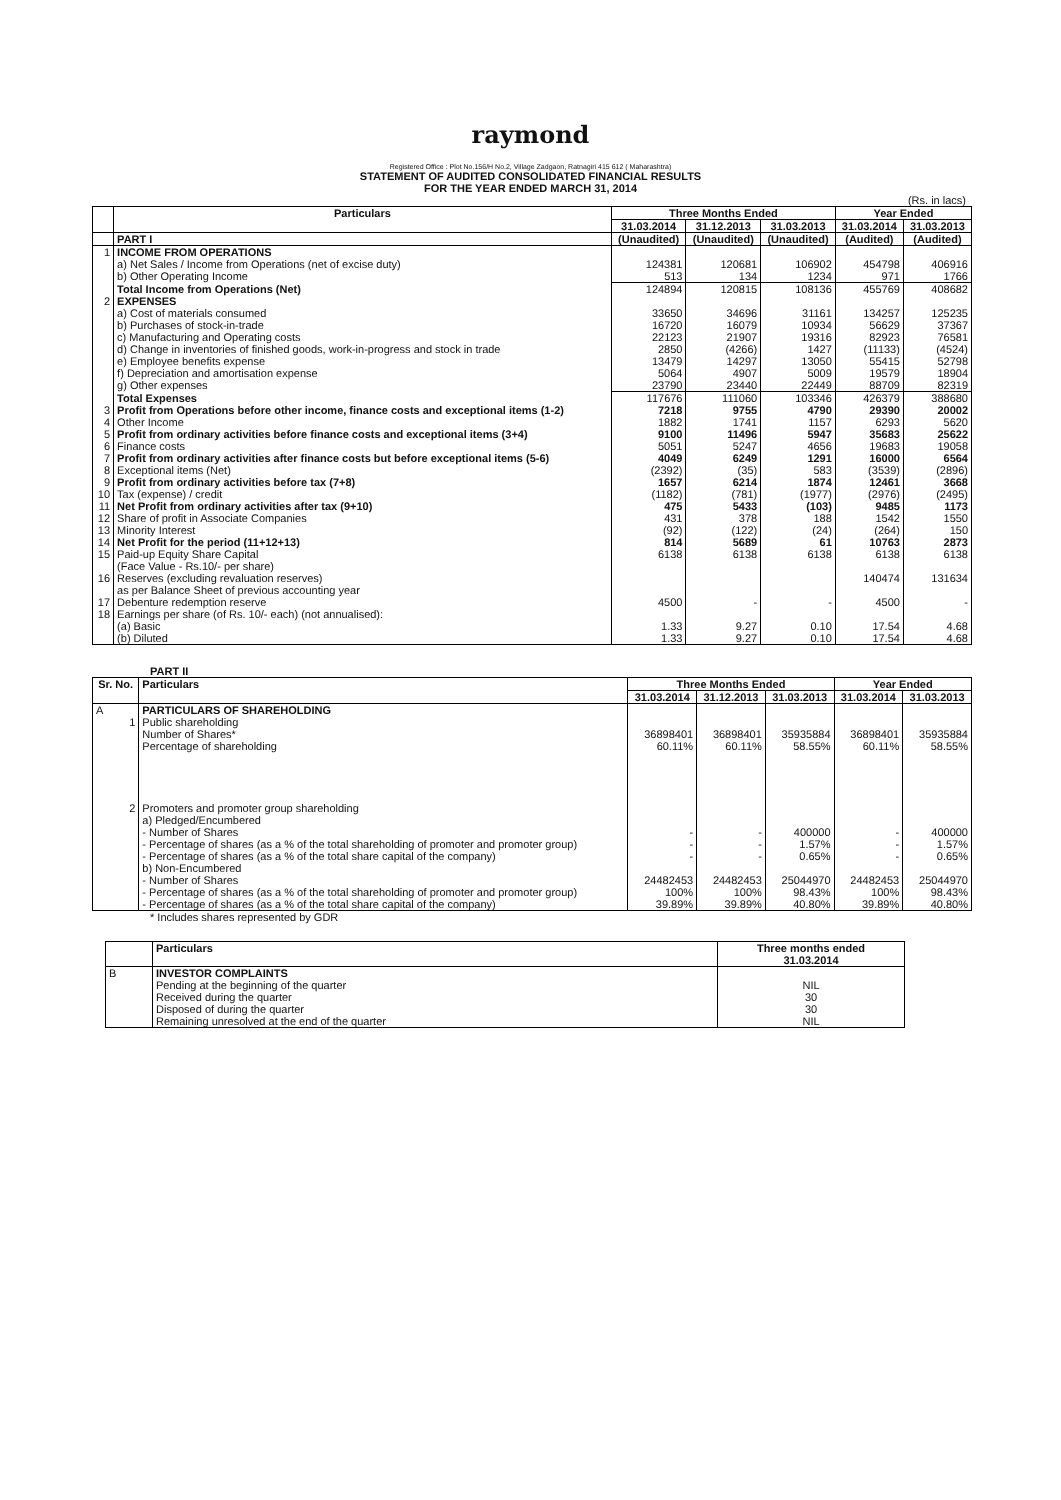raymond
Registered Office : Plot No.156/H No.2, Village Zadgaon, Ratnagiri 415 612 ( Maharashtra)
STATEMENT OF AUDITED CONSOLIDATED FINANCIAL RESULTS
FOR THE YEAR ENDED MARCH 31, 2014
(Rs. in lacs)
| | Particulars | Three Months Ended | | | Year Ended | |
| --- | --- | --- | --- | --- | --- | --- |
| | | 31.03.2014 | 31.12.2013 | 31.03.2013 | 31.03.2014 | 31.03.2013 |
| | PART I | (Unaudited) | (Unaudited) | (Unaudited) | (Audited) | (Audited) |
| 1 | INCOME FROM OPERATIONS | | | | | |
| | a) Net Sales / Income from Operations (net of excise duty) | 124381 | 120681 | 106902 | 454798 | 406916 |
| | b) Other Operating Income | 513 | 134 | 1234 | 971 | 1766 |
| | Total Income from Operations (Net) | 124894 | 120815 | 108136 | 455769 | 408682 |
| 2 | EXPENSES | | | | | |
| | a) Cost of materials consumed | 33650 | 34696 | 31161 | 134257 | 125235 |
| | b) Purchases of stock-in-trade | 16720 | 16079 | 10934 | 56629 | 37367 |
| | c) Manufacturing and Operating costs | 22123 | 21907 | 19316 | 82923 | 76581 |
| | d) Change in inventories of finished goods, work-in-progress and stock in trade | 2850 | (4266) | 1427 | (11133) | (4524) |
| | e) Employee benefits expense | 13479 | 14297 | 13050 | 55415 | 52798 |
| | f) Depreciation and amortisation expense | 5064 | 4907 | 5009 | 19579 | 18904 |
| | g) Other expenses | 23790 | 23440 | 22449 | 88709 | 82319 |
| | Total Expenses | 117676 | 111060 | 103346 | 426379 | 388680 |
| 3 | Profit from Operations before other income, finance costs and exceptional items (1-2) | 7218 | 9755 | 4790 | 29390 | 20002 |
| 4 | Other Income | 1882 | 1741 | 1157 | 6293 | 5620 |
| 5 | Profit from ordinary activities before finance costs and exceptional items (3+4) | 9100 | 11496 | 5947 | 35683 | 25622 |
| 6 | Finance costs | 5051 | 5247 | 4656 | 19683 | 19058 |
| 7 | Profit from ordinary activities after finance costs but before exceptional items (5-6) | 4049 | 6249 | 1291 | 16000 | 6564 |
| 8 | Exceptional items (Net) | (2392) | (35) | 583 | (3539) | (2896) |
| 9 | Profit from ordinary activities before tax (7+8) | 1657 | 6214 | 1874 | 12461 | 3668 |
| 10 | Tax (expense) / credit | (1182) | (781) | (1977) | (2976) | (2495) |
| 11 | Net Profit from ordinary activities after tax (9+10) | 475 | 5433 | (103) | 9485 | 1173 |
| 12 | Share of profit in Associate Companies | 431 | 378 | 188 | 1542 | 1550 |
| 13 | Minority Interest | (92) | (122) | (24) | (264) | 150 |
| 14 | Net Profit for the period (11+12+13) | 814 | 5689 | 61 | 10763 | 2873 |
| 15 | Paid-up Equity Share Capital (Face Value - Rs.10/- per share) | 6138 | 6138 | 6138 | 6138 | 6138 |
| 16 | Reserves (excluding revaluation reserves) as per Balance Sheet of previous accounting year | | | | 140474 | 131634 |
| 17 | Debenture redemption reserve | 4500 | - | - | 4500 | - |
| 18 | Earnings per share (of Rs. 10/- each) (not annualised): | | | | | |
| | (a) Basic | 1.33 | 9.27 | 0.10 | 17.54 | 4.68 |
| | (b) Diluted | 1.33 | 9.27 | 0.10 | 17.54 | 4.68 |
PART II
| Sr. No. | Particulars | Three Months Ended | | | Year Ended | |
| --- | --- | --- | --- | --- | --- | --- |
| | | 31.03.2014 | 31.12.2013 | 31.03.2013 | 31.03.2014 | 31.03.2013 |
| A | PARTICULARS OF SHAREHOLDING | | | | | |
| 1 | Public shareholding Number of Shares* Percentage of shareholding | 36898401 60.11% | 36898401 60.11% | 35935884 58.55% | 36898401 60.11% | 35935884 58.55% |
| 2 | Promoters and promoter group shareholding a) Pledged/Encumbered | | | | | |
| | - Number of Shares | - | - | 400000 | - | 400000 |
| | - Percentage of shares (as a % of the total shareholding of promoter and promoter group) | - | - | 1.57% | - | 1.57% |
| | - Percentage of shares (as a % of the total share capital of the company) | - | - | 0.65% | - | 0.65% |
| | b) Non-Encumbered - Number of Shares | 24482453 | 24482453 | 25044970 | 24482453 | 25044970 |
| | - Percentage of shares (as a % of the total shareholding of promoter and promoter group) | 100% | 100% | 98.43% | 100% | 98.43% |
| | - Percentage of shares (as a % of the total share capital of the company) | 39.89% | 39.89% | 40.80% | 39.89% | 40.80% |
* Includes shares represented by GDR
| | Particulars | Three months ended 31.03.2014 |
| --- | --- | --- |
| B | INVESTOR COMPLAINTS | |
| | Pending at the beginning of the quarter | NIL |
| | Received during the quarter | 30 |
| | Disposed of during the quarter | 30 |
| | Remaining unresolved at the end of the quarter | NIL |